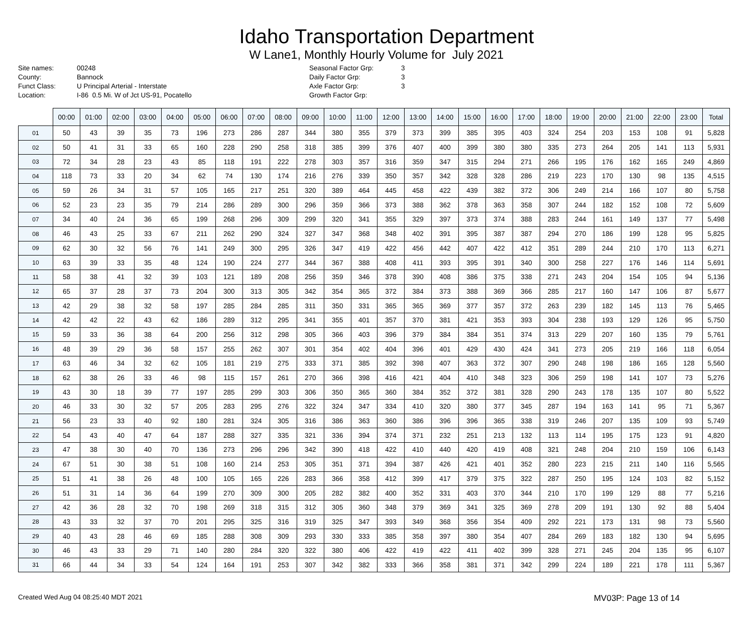Idaho Transportation Department
W Lane1, Monthly Hourly Volume for July 2021
Site names: 00248 County: Bannock Funct Class: U Principal Arterial - Interstate Location: I-86 0.5 Mi. W of Jct US-91, Pocatello
Seasonal Factor Grp: 3 Daily Factor Grp: 3 Axle Factor Grp: 3 Growth Factor Grp:
| | 00:00 | 01:00 | 02:00 | 03:00 | 04:00 | 05:00 | 06:00 | 07:00 | 08:00 | 09:00 | 10:00 | 11:00 | 12:00 | 13:00 | 14:00 | 15:00 | 16:00 | 17:00 | 18:00 | 19:00 | 20:00 | 21:00 | 22:00 | 23:00 | Total |
| --- | --- | --- | --- | --- | --- | --- | --- | --- | --- | --- | --- | --- | --- | --- | --- | --- | --- | --- | --- | --- | --- | --- | --- | --- | --- |
| 01 | 50 | 43 | 39 | 35 | 73 | 196 | 273 | 286 | 287 | 344 | 380 | 355 | 379 | 373 | 399 | 385 | 395 | 403 | 324 | 254 | 203 | 153 | 108 | 91 | 5,828 |
| 02 | 50 | 41 | 31 | 33 | 65 | 160 | 228 | 290 | 258 | 318 | 385 | 399 | 376 | 407 | 400 | 399 | 380 | 380 | 335 | 273 | 264 | 205 | 141 | 113 | 5,931 |
| 03 | 72 | 34 | 28 | 23 | 43 | 85 | 118 | 191 | 222 | 278 | 303 | 357 | 316 | 359 | 347 | 315 | 294 | 271 | 266 | 195 | 176 | 162 | 165 | 249 | 4,869 |
| 04 | 118 | 73 | 33 | 20 | 34 | 62 | 74 | 130 | 174 | 216 | 276 | 339 | 350 | 357 | 342 | 328 | 328 | 286 | 219 | 223 | 170 | 130 | 98 | 135 | 4,515 |
| 05 | 59 | 26 | 34 | 31 | 57 | 105 | 165 | 217 | 251 | 320 | 389 | 464 | 445 | 458 | 422 | 439 | 382 | 372 | 306 | 249 | 214 | 166 | 107 | 80 | 5,758 |
| 06 | 52 | 23 | 23 | 35 | 79 | 214 | 286 | 289 | 300 | 296 | 359 | 366 | 373 | 388 | 362 | 378 | 363 | 358 | 307 | 244 | 182 | 152 | 108 | 72 | 5,609 |
| 07 | 34 | 40 | 24 | 36 | 65 | 199 | 268 | 296 | 309 | 299 | 320 | 341 | 355 | 329 | 397 | 373 | 374 | 388 | 283 | 244 | 161 | 149 | 137 | 77 | 5,498 |
| 08 | 46 | 43 | 25 | 33 | 67 | 211 | 262 | 290 | 324 | 327 | 347 | 368 | 348 | 402 | 391 | 395 | 387 | 387 | 294 | 270 | 186 | 199 | 128 | 95 | 5,825 |
| 09 | 62 | 30 | 32 | 56 | 76 | 141 | 249 | 300 | 295 | 326 | 347 | 419 | 422 | 456 | 442 | 407 | 422 | 412 | 351 | 289 | 244 | 210 | 170 | 113 | 6,271 |
| 10 | 63 | 39 | 33 | 35 | 48 | 124 | 190 | 224 | 277 | 344 | 367 | 388 | 408 | 411 | 393 | 395 | 391 | 340 | 300 | 258 | 227 | 176 | 146 | 114 | 5,691 |
| 11 | 58 | 38 | 41 | 32 | 39 | 103 | 121 | 189 | 208 | 256 | 359 | 346 | 378 | 390 | 408 | 386 | 375 | 338 | 271 | 243 | 204 | 154 | 105 | 94 | 5,136 |
| 12 | 65 | 37 | 28 | 37 | 73 | 204 | 300 | 313 | 305 | 342 | 354 | 365 | 372 | 384 | 373 | 388 | 369 | 366 | 285 | 217 | 160 | 147 | 106 | 87 | 5,677 |
| 13 | 42 | 29 | 38 | 32 | 58 | 197 | 285 | 284 | 285 | 311 | 350 | 331 | 365 | 365 | 369 | 377 | 357 | 372 | 263 | 239 | 182 | 145 | 113 | 76 | 5,465 |
| 14 | 42 | 42 | 22 | 43 | 62 | 186 | 289 | 312 | 295 | 341 | 355 | 401 | 357 | 370 | 381 | 421 | 353 | 393 | 304 | 238 | 193 | 129 | 126 | 95 | 5,750 |
| 15 | 59 | 33 | 36 | 38 | 64 | 200 | 256 | 312 | 298 | 305 | 366 | 403 | 396 | 379 | 384 | 384 | 351 | 374 | 313 | 229 | 207 | 160 | 135 | 79 | 5,761 |
| 16 | 48 | 39 | 29 | 36 | 58 | 157 | 255 | 262 | 307 | 301 | 354 | 402 | 404 | 396 | 401 | 429 | 430 | 424 | 341 | 273 | 205 | 219 | 166 | 118 | 6,054 |
| 17 | 63 | 46 | 34 | 32 | 62 | 105 | 181 | 219 | 275 | 333 | 371 | 385 | 392 | 398 | 407 | 363 | 372 | 307 | 290 | 248 | 198 | 186 | 165 | 128 | 5,560 |
| 18 | 62 | 38 | 26 | 33 | 46 | 98 | 115 | 157 | 261 | 270 | 366 | 398 | 416 | 421 | 404 | 410 | 348 | 323 | 306 | 259 | 198 | 141 | 107 | 73 | 5,276 |
| 19 | 43 | 30 | 18 | 39 | 77 | 197 | 285 | 299 | 303 | 306 | 350 | 365 | 360 | 384 | 352 | 372 | 381 | 328 | 290 | 243 | 178 | 135 | 107 | 80 | 5,522 |
| 20 | 46 | 33 | 30 | 32 | 57 | 205 | 283 | 295 | 276 | 322 | 324 | 347 | 334 | 410 | 320 | 380 | 377 | 345 | 287 | 194 | 163 | 141 | 95 | 71 | 5,367 |
| 21 | 56 | 23 | 33 | 40 | 92 | 180 | 281 | 324 | 305 | 316 | 386 | 363 | 360 | 386 | 396 | 396 | 365 | 338 | 319 | 246 | 207 | 135 | 109 | 93 | 5,749 |
| 22 | 54 | 43 | 40 | 47 | 64 | 187 | 288 | 327 | 335 | 321 | 336 | 394 | 374 | 371 | 232 | 251 | 213 | 132 | 113 | 114 | 195 | 175 | 123 | 91 | 4,820 |
| 23 | 47 | 38 | 30 | 40 | 70 | 136 | 273 | 296 | 296 | 342 | 390 | 418 | 422 | 410 | 440 | 420 | 419 | 408 | 321 | 248 | 204 | 210 | 159 | 106 | 6,143 |
| 24 | 67 | 51 | 30 | 38 | 51 | 108 | 160 | 214 | 253 | 305 | 351 | 371 | 394 | 387 | 426 | 421 | 401 | 352 | 280 | 223 | 215 | 211 | 140 | 116 | 5,565 |
| 25 | 51 | 41 | 38 | 26 | 48 | 100 | 105 | 165 | 226 | 283 | 366 | 358 | 412 | 399 | 417 | 379 | 375 | 322 | 287 | 250 | 195 | 124 | 103 | 82 | 5,152 |
| 26 | 51 | 31 | 14 | 36 | 64 | 199 | 270 | 309 | 300 | 205 | 282 | 382 | 400 | 352 | 331 | 403 | 370 | 344 | 210 | 170 | 199 | 129 | 88 | 77 | 5,216 |
| 27 | 42 | 36 | 28 | 32 | 70 | 198 | 269 | 318 | 315 | 312 | 305 | 360 | 348 | 379 | 369 | 341 | 325 | 369 | 278 | 209 | 191 | 130 | 92 | 88 | 5,404 |
| 28 | 43 | 33 | 32 | 37 | 70 | 201 | 295 | 325 | 316 | 319 | 325 | 347 | 393 | 349 | 368 | 356 | 354 | 409 | 292 | 221 | 173 | 131 | 98 | 73 | 5,560 |
| 29 | 40 | 43 | 28 | 46 | 69 | 185 | 288 | 308 | 309 | 293 | 330 | 333 | 385 | 358 | 397 | 380 | 354 | 407 | 284 | 269 | 183 | 182 | 130 | 94 | 5,695 |
| 30 | 46 | 43 | 33 | 29 | 71 | 140 | 280 | 284 | 320 | 322 | 380 | 406 | 422 | 419 | 422 | 411 | 402 | 399 | 328 | 271 | 245 | 204 | 135 | 95 | 6,107 |
| 31 | 66 | 44 | 34 | 33 | 54 | 124 | 164 | 191 | 253 | 307 | 342 | 382 | 333 | 366 | 358 | 381 | 371 | 342 | 299 | 224 | 189 | 221 | 178 | 111 | 5,367 |
Created Wed Aug 04 08:25:40 MDT 2021 MV03P: Page 13 of 14